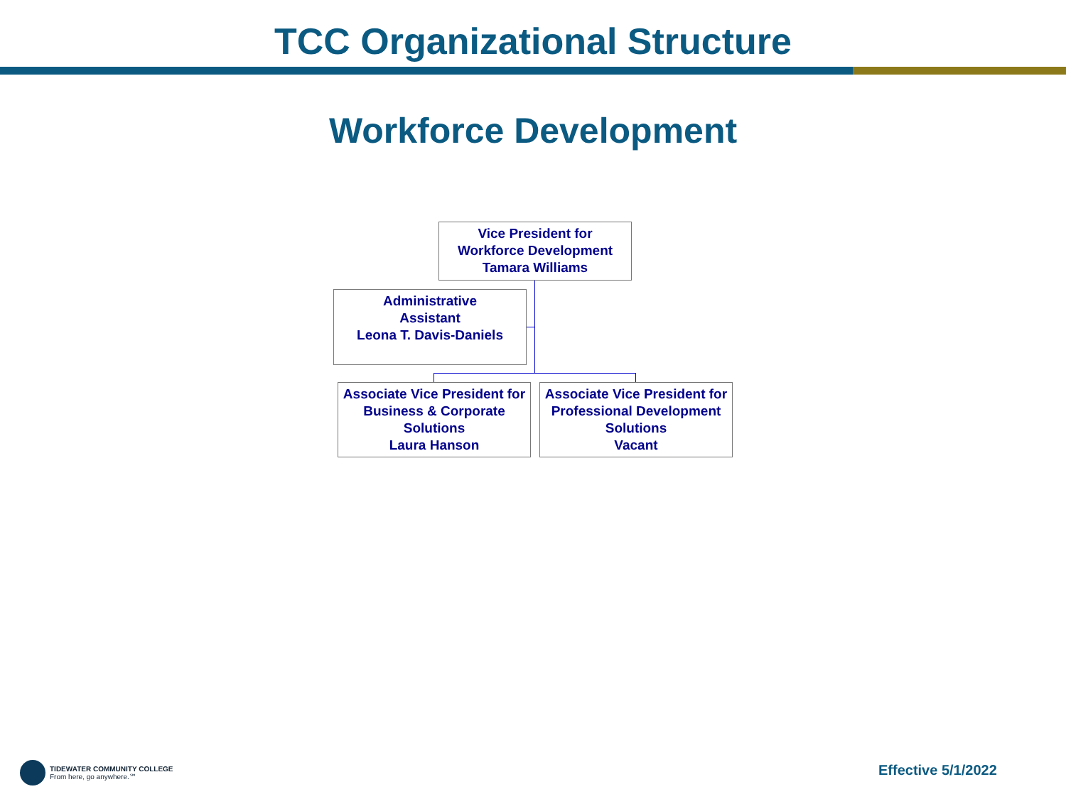TCC Organizational Structure
Workforce Development
Vice President for
Workforce Development
Tamara Williams
Administrative
Assistant
Leona T. Davis-Daniels
Associate Vice President for
Business & Corporate
Solutions
Laura Hanson
Associate Vice President for
Professional Development
Solutions
Vacant
TIDEWATER COMMUNITY COLLEGE
From here, go anywhere.℠
Effective 5/1/2022